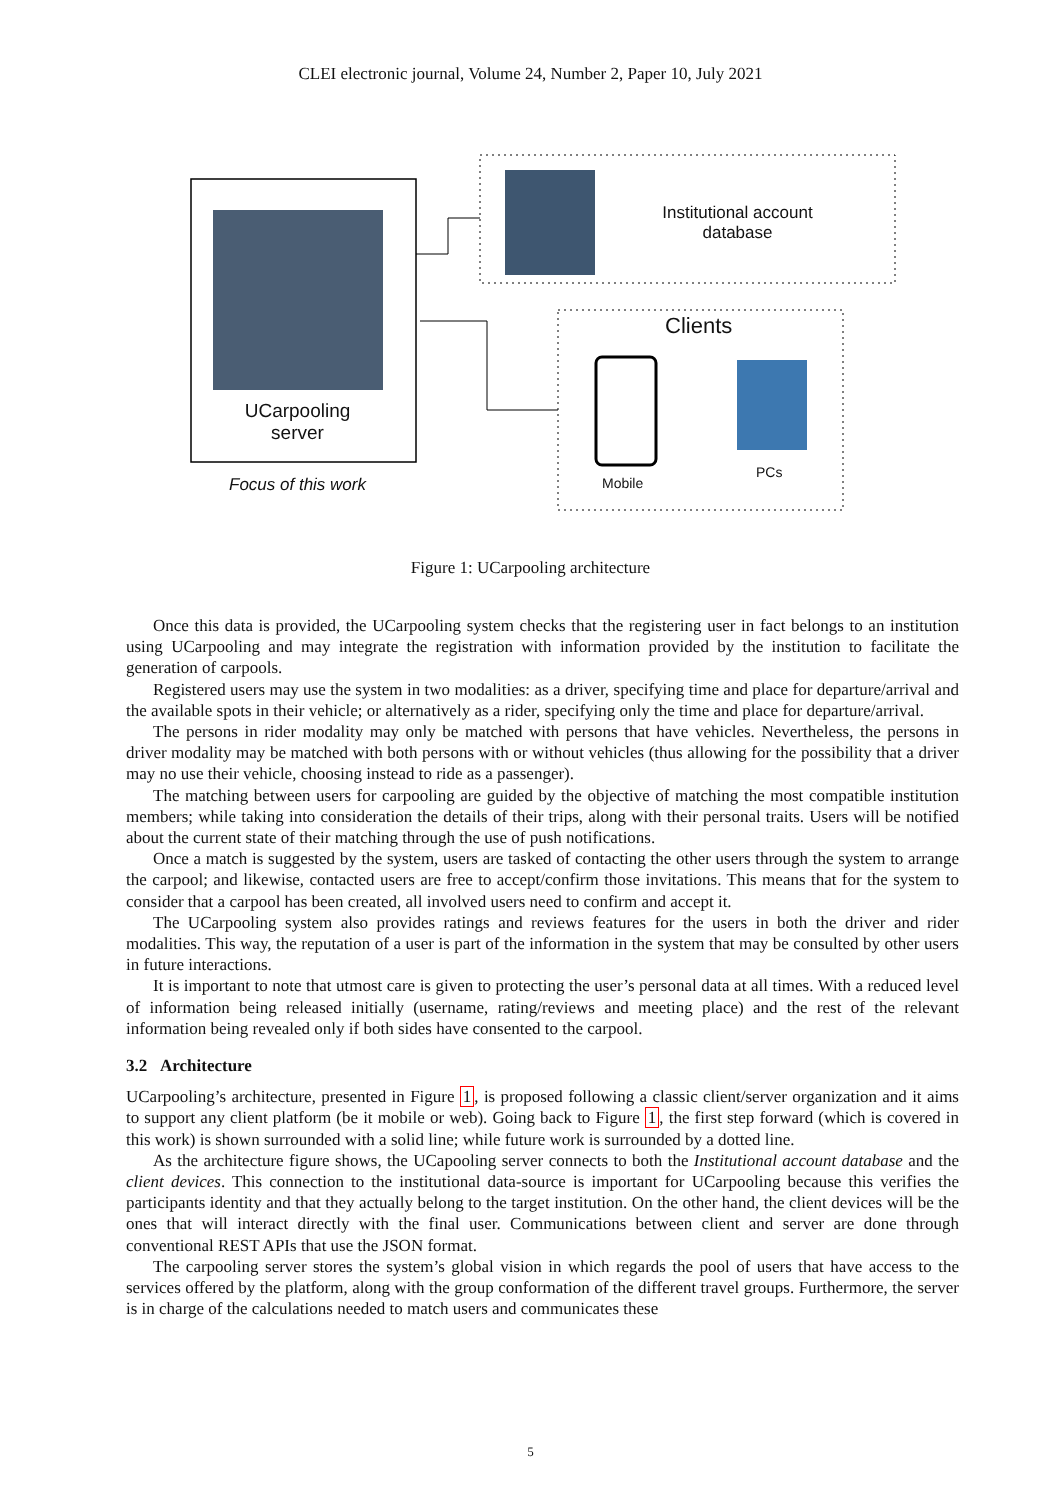CLEI electronic journal, Volume 24, Number 2, Paper 10, July 2021
UCarpooling server
Focus of this work
Institutional account database
Clients
Mobile
PCs
Figure 1: UCarpooling architecture
Once this data is provided, the UCarpooling system checks that the registering user in fact belongs to an institution using UCarpooling and may integrate the registration with information provided by the institution to facilitate the generation of carpools.
Registered users may use the system in two modalities: as a driver, specifying time and place for departure/arrival and the available spots in their vehicle; or alternatively as a rider, specifying only the time and place for departure/arrival.
The persons in rider modality may only be matched with persons that have vehicles. Nevertheless, the persons in driver modality may be matched with both persons with or without vehicles (thus allowing for the possibility that a driver may no use their vehicle, choosing instead to ride as a passenger).
The matching between users for carpooling are guided by the objective of matching the most compatible institution members; while taking into consideration the details of their trips, along with their personal traits. Users will be notified about the current state of their matching through the use of push notifications.
Once a match is suggested by the system, users are tasked of contacting the other users through the system to arrange the carpool; and likewise, contacted users are free to accept/confirm those invitations. This means that for the system to consider that a carpool has been created, all involved users need to confirm and accept it.
The UCarpooling system also provides ratings and reviews features for the users in both the driver and rider modalities. This way, the reputation of a user is part of the information in the system that may be consulted by other users in future interactions.
It is important to note that utmost care is given to protecting the user’s personal data at all times. With a reduced level of information being released initially (username, rating/reviews and meeting place) and the rest of the relevant information being revealed only if both sides have consented to the carpool.
3.2 Architecture
UCarpooling’s architecture, presented in Figure 1, is proposed following a classic client/server organization and it aims to support any client platform (be it mobile or web). Going back to Figure 1, the first step forward (which is covered in this work) is shown surrounded with a solid line; while future work is surrounded by a dotted line.
As the architecture figure shows, the UCapooling server connects to both the Institutional account database and the client devices. This connection to the institutional data-source is important for UCarpooling because this verifies the participants identity and that they actually belong to the target institution. On the other hand, the client devices will be the ones that will interact directly with the final user. Communications between client and server are done through conventional REST APIs that use the JSON format.
The carpooling server stores the system’s global vision in which regards the pool of users that have access to the services offered by the platform, along with the group conformation of the different travel groups. Furthermore, the server is in charge of the calculations needed to match users and communicates these
5